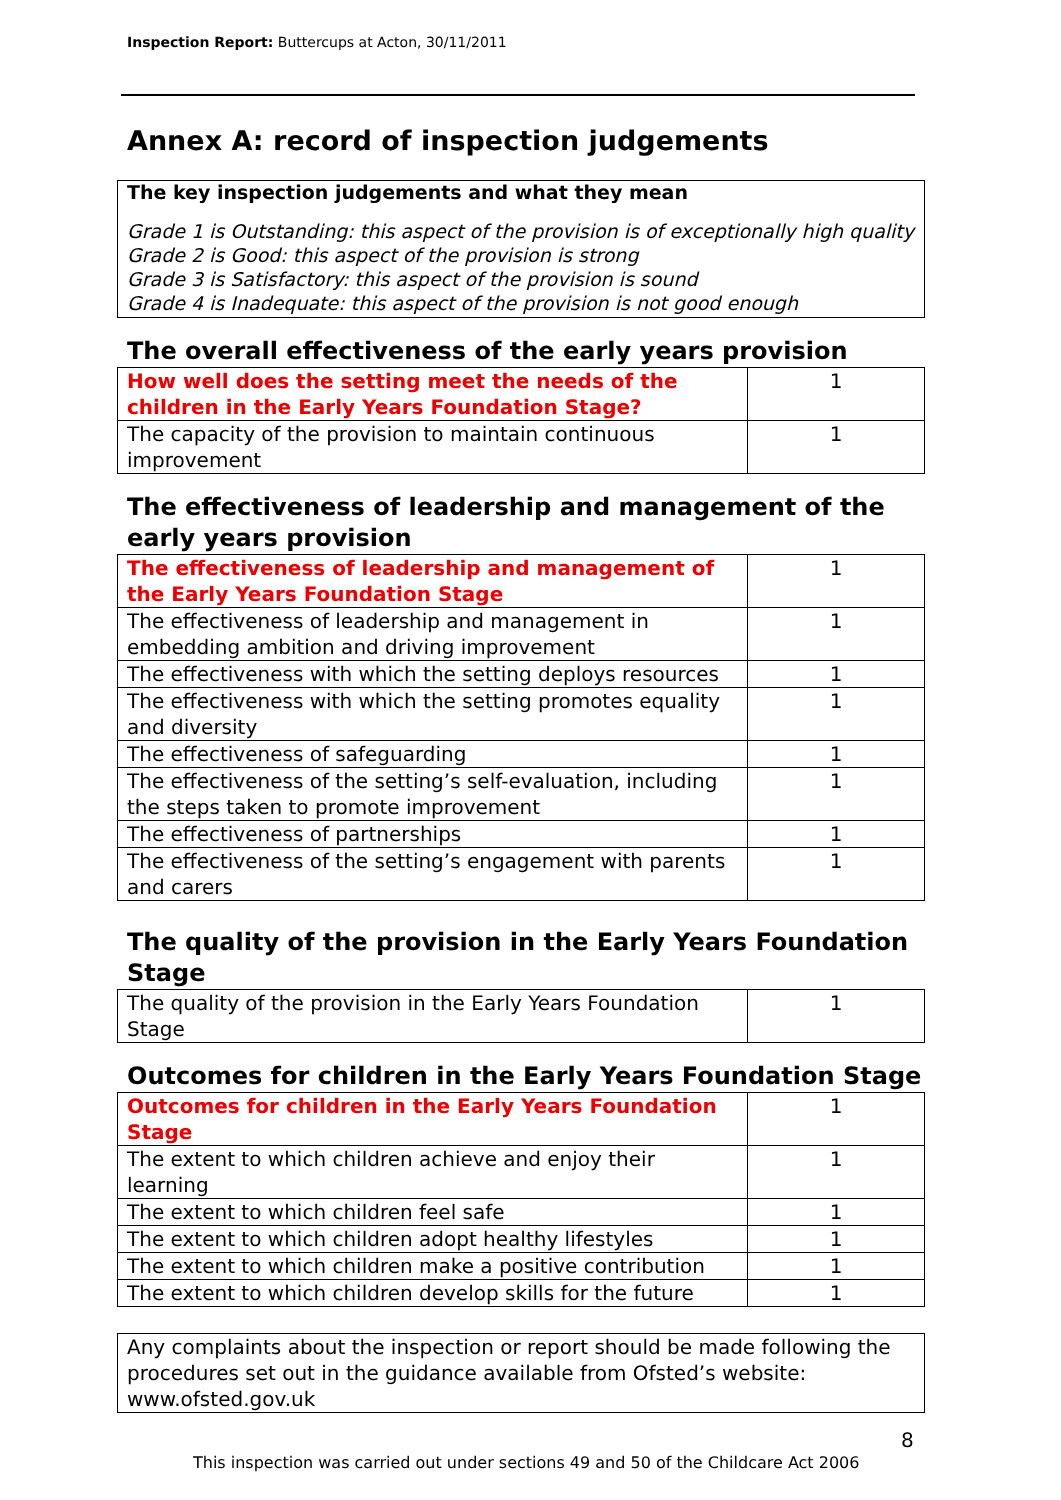Inspection Report: Buttercups at Acton, 30/11/2011
Annex A: record of inspection judgements
The key inspection judgements and what they mean
Grade 1 is Outstanding: this aspect of the provision is of exceptionally high quality
Grade 2 is Good: this aspect of the provision is strong
Grade 3 is Satisfactory: this aspect of the provision is sound
Grade 4 is Inadequate: this aspect of the provision is not good enough
The overall effectiveness of the early years provision
| How well does the setting meet the needs of the children in the Early Years Foundation Stage? | 1 |
| The capacity of the provision to maintain continuous improvement | 1 |
The effectiveness of leadership and management of the early years provision
| The effectiveness of leadership and management of the Early Years Foundation Stage | 1 |
| The effectiveness of leadership and management in embedding ambition and driving improvement | 1 |
| The effectiveness with which the setting deploys resources | 1 |
| The effectiveness with which the setting promotes equality and diversity | 1 |
| The effectiveness of safeguarding | 1 |
| The effectiveness of the setting’s self-evaluation, including the steps taken to promote improvement | 1 |
| The effectiveness of partnerships | 1 |
| The effectiveness of the setting’s engagement with parents and carers | 1 |
The quality of the provision in the Early Years Foundation Stage
| The quality of the provision in the Early Years Foundation Stage | 1 |
Outcomes for children in the Early Years Foundation Stage
| Outcomes for children in the Early Years Foundation Stage | 1 |
| The extent to which children achieve and enjoy their learning | 1 |
| The extent to which children feel safe | 1 |
| The extent to which children adopt healthy lifestyles | 1 |
| The extent to which children make a positive contribution | 1 |
| The extent to which children develop skills for the future | 1 |
Any complaints about the inspection or report should be made following the procedures set out in the guidance available from Ofsted’s website: www.ofsted.gov.uk
8
This inspection was carried out under sections 49 and 50 of the Childcare Act 2006